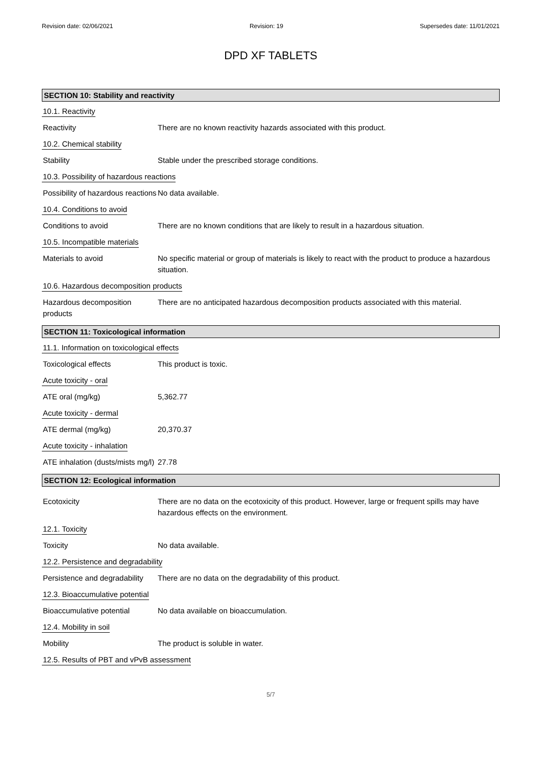Revision date: 02/06/2021 Revision: 19 Supersedes date: 11/01/2021
DPD XF TABLETS
SECTION 10: Stability and reactivity
10.1. Reactivity
Reactivity There are no known reactivity hazards associated with this product.
10.2. Chemical stability
Stability Stable under the prescribed storage conditions.
10.3. Possibility of hazardous reactions
Possibility of hazardous reactions
No data available.
10.4. Conditions to avoid
Conditions to avoid There are no known conditions that are likely to result in a hazardous situation.
10.5. Incompatible materials
Materials to avoid No specific material or group of materials is likely to react with the product to produce a hazardous situation.
10.6. Hazardous decomposition products
Hazardous decomposition products
There are no anticipated hazardous decomposition products associated with this material.
SECTION 11: Toxicological information
11.1. Information on toxicological effects
Toxicological effects This product is toxic.
Acute toxicity - oral
ATE oral (mg/kg) 5,362.77
Acute toxicity - dermal
ATE dermal (mg/kg) 20,370.37
Acute toxicity - inhalation
ATE inhalation (dusts/mists mg/l)
27.78
SECTION 12: Ecological information
Ecotoxicity There are no data on the ecotoxicity of this product. However, large or frequent spills may have hazardous effects on the environment.
12.1. Toxicity
Toxicity No data available.
12.2. Persistence and degradability
Persistence and degradability
There are no data on the degradability of this product.
12.3. Bioaccumulative potential
Bioaccumulative potential No data available on bioaccumulation.
12.4. Mobility in soil
Mobility The product is soluble in water.
12.5. Results of PBT and vPvB assessment
5/7